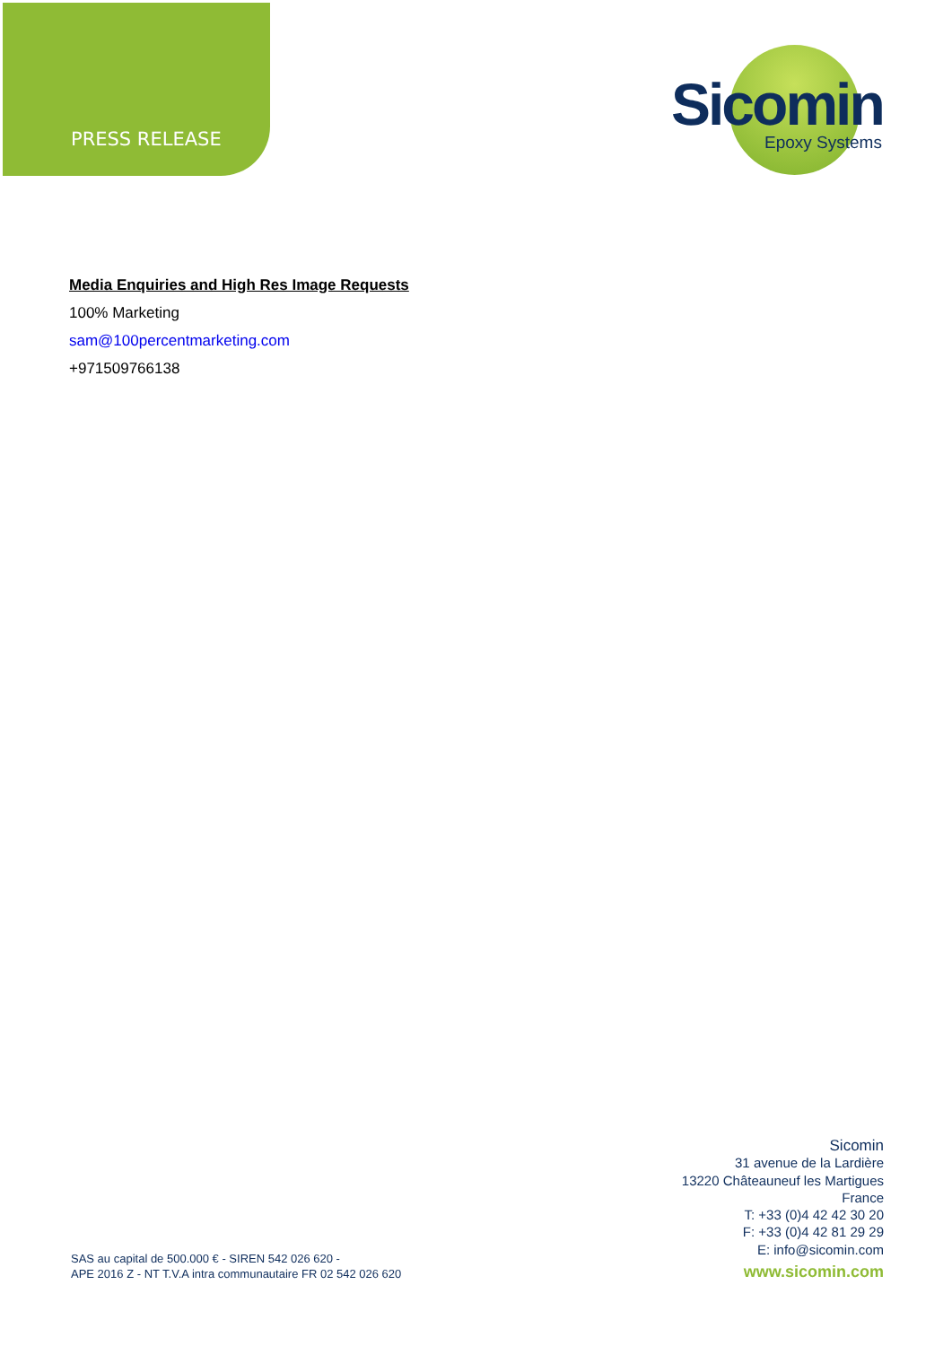PRESS RELEASE
Sicomin
Epoxy Systems
Media Enquiries and High Res Image Requests
100% Marketing
sam@100percentmarketing.com
+971509766138
Sicomin
31 avenue de la Lardière
13220 Châteauneuf les Martigues
France
T: +33 (0)4 42 42 30 20
F: +33 (0)4 42 81 29 29
E: info@sicomin.com
www.sicomin.com
SAS au capital de 500.000 € - SIREN 542 026 620 -
APE 2016 Z - NT T.V.A intra communautaire FR 02 542 026 620